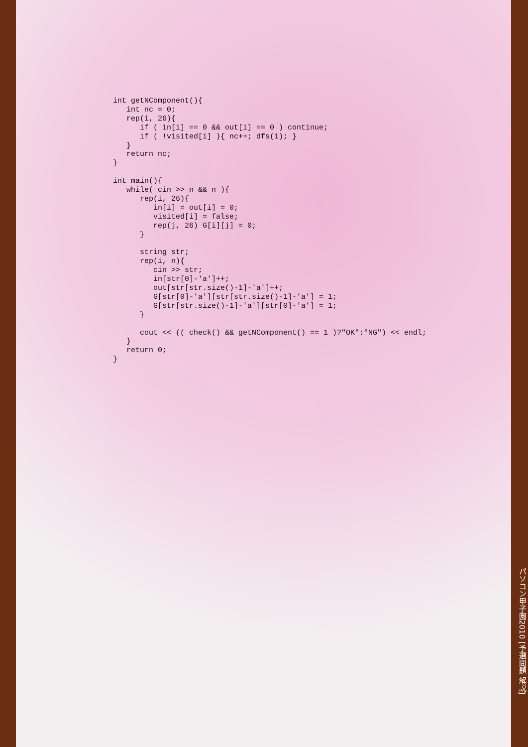int getNComponent(){
   int nc = 0;
   rep(i, 26){
      if ( in[i] == 0 && out[i] == 0 ) continue;
      if ( !visited[i] ){ nc++; dfs(i); }
   }
   return nc;
}

int main(){
   while( cin >> n && n ){
      rep(i, 26){
         in[i] = out[i] = 0;
         visited[i] = false;
         rep(j, 26) G[i][j] = 0;
      }

      string str;
      rep(i, n){
         cin >> str;
         in[str[0]-'a']++;
         out[str[str.size()-1]-'a']++;
         G[str[0]-'a'][str[str.size()-1]-'a'] = 1;
         G[str[str.size()-1]-'a'][str[0]-'a'] = 1;
      }

      cout << (( check() && getNComponent() == 1 )?"OK":"NG") << endl;
   }
   return 0;
}
パソコン甲子園2010 [予選問題 解説]